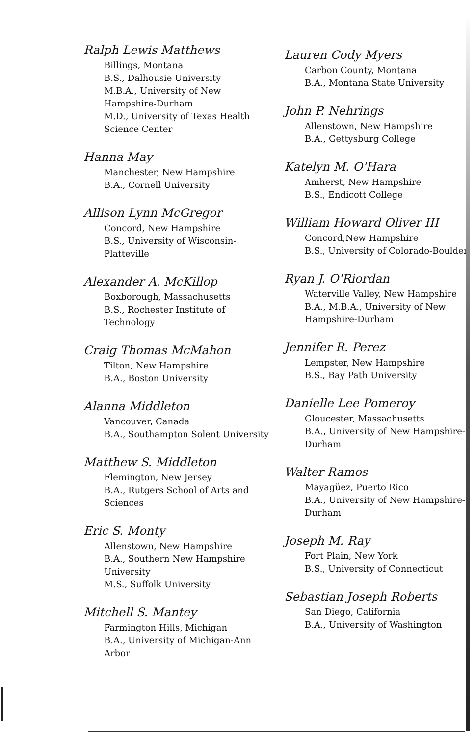Ralph Lewis Matthews
Billings, Montana
B.S., Dalhousie University
M.B.A., University of New Hampshire-Durham
M.D., University of Texas Health Science Center
Hanna May
Manchester, New Hampshire
B.A., Cornell University
Allison Lynn McGregor
Concord, New Hampshire
B.S., University of Wisconsin-Platteville
Alexander A. McKillop
Boxborough, Massachusetts
B.S., Rochester Institute of Technology
Craig Thomas McMahon
Tilton, New Hampshire
B.A., Boston University
Alanna Middleton
Vancouver, Canada
B.A., Southampton Solent University
Matthew S. Middleton
Flemington, New Jersey
B.A., Rutgers School of Arts and Sciences
Eric S. Monty
Allenstown, New Hampshire
B.A., Southern New Hampshire University
M.S., Suffolk University
Mitchell S. Mantey
Farmington Hills, Michigan
B.A., University of Michigan-Ann Arbor
Lauren Cody Myers
Carbon County, Montana
B.A., Montana State University
John P. Nehrings
Allenstown, New Hampshire
B.A., Gettysburg College
Katelyn M. O'Hara
Amherst, New Hampshire
B.S., Endicott College
William Howard Oliver III
Concord,New Hampshire
B.S., University of Colorado-Boulder
Ryan J. O'Riordan
Waterville Valley, New Hampshire
B.A., M.B.A., University of New Hampshire-Durham
Jennifer R. Perez
Lempster, New Hampshire
B.S., Bay Path University
Danielle Lee Pomeroy
Gloucester, Massachusetts
B.A., University of New Hampshire-Durham
Walter Ramos
Mayagüez, Puerto Rico
B.A., University of New Hampshire-Durham
Joseph M. Ray
Fort Plain, New York
B.S., University of Connecticut
Sebastian Joseph Roberts
San Diego, California
B.A., University of Washington